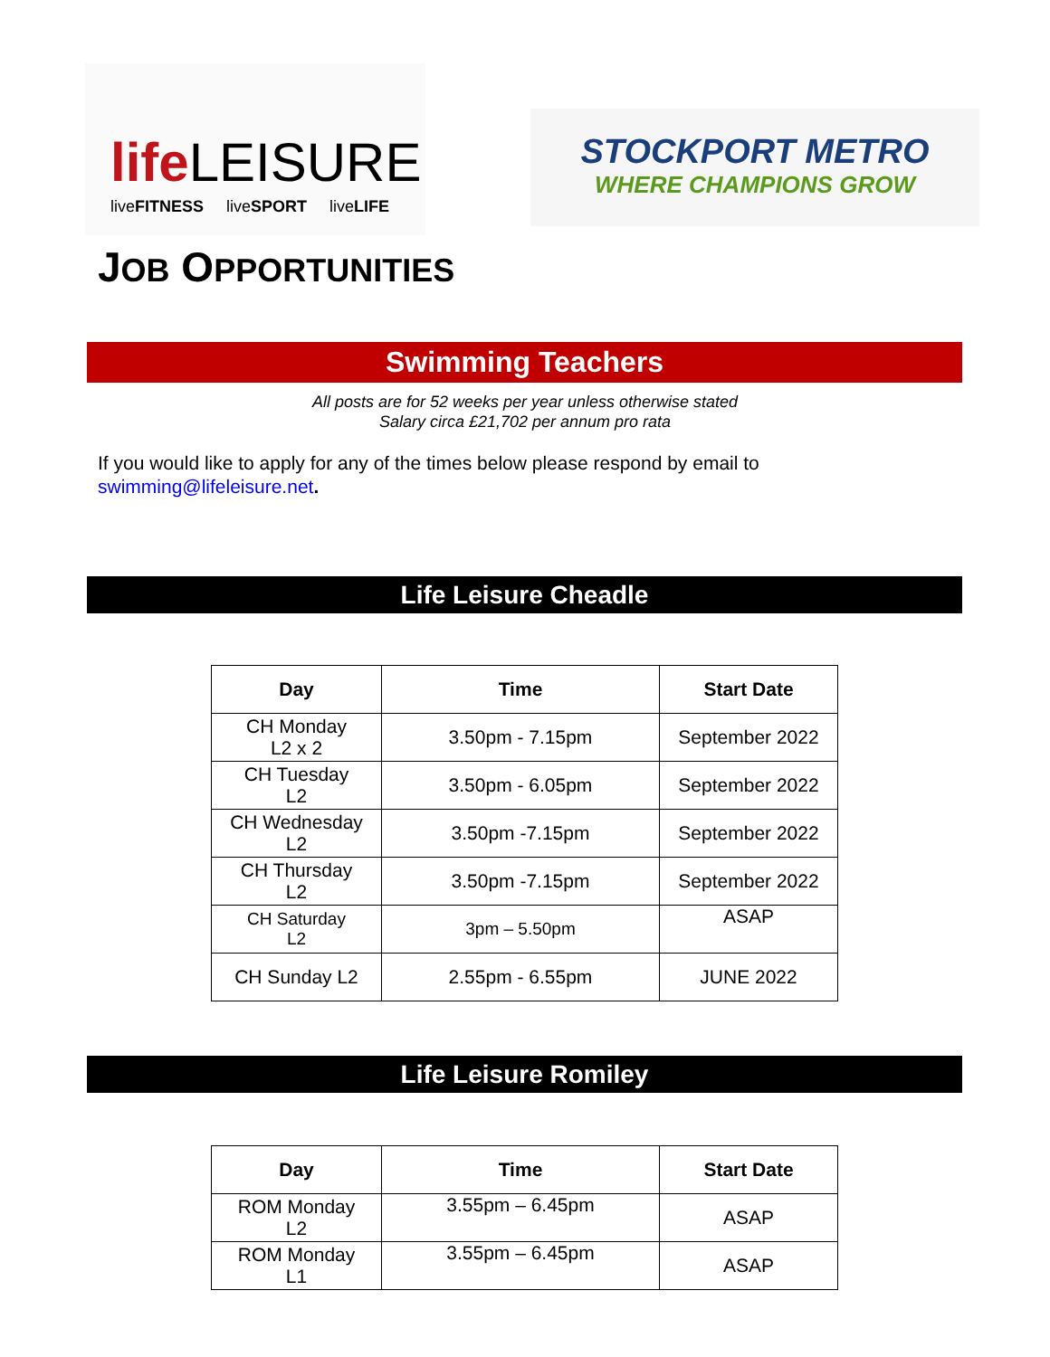life LEISURE
liveFITNESS liveSPORT liveLIFE
STOCKPORT METRO
WHERE CHAMPIONS GROW
JOB OPPORTUNITIES
Swimming Teachers
All posts are for 52 weeks per year unless otherwise stated
Salary circa £21,702 per annum pro rata
If you would like to apply for any of the times below please respond by email to
swimming@lifeleisure.net.
Life Leisure Cheadle
| Day | Time | Start Date |
| --- | --- | --- |
| CH Monday L2 x 2 | 3.50pm - 7.15pm | September 2022 |
| CH Tuesday L2 | 3.50pm - 6.05pm | September 2022 |
| CH Wednesday L2 | 3.50pm -7.15pm | September 2022 |
| CH Thursday L2 | 3.50pm -7.15pm | September 2022 |
| CH Saturday L2 | 3pm – 5.50pm | ASAP |
| CH Sunday L2 | 2.55pm - 6.55pm | JUNE 2022 |
Life Leisure Romiley
| Day | Time | Start Date |
| --- | --- | --- |
| ROM Monday L2 | 3.55pm – 6.45pm | ASAP |
| ROM Monday L1 | 3.55pm – 6.45pm | ASAP |